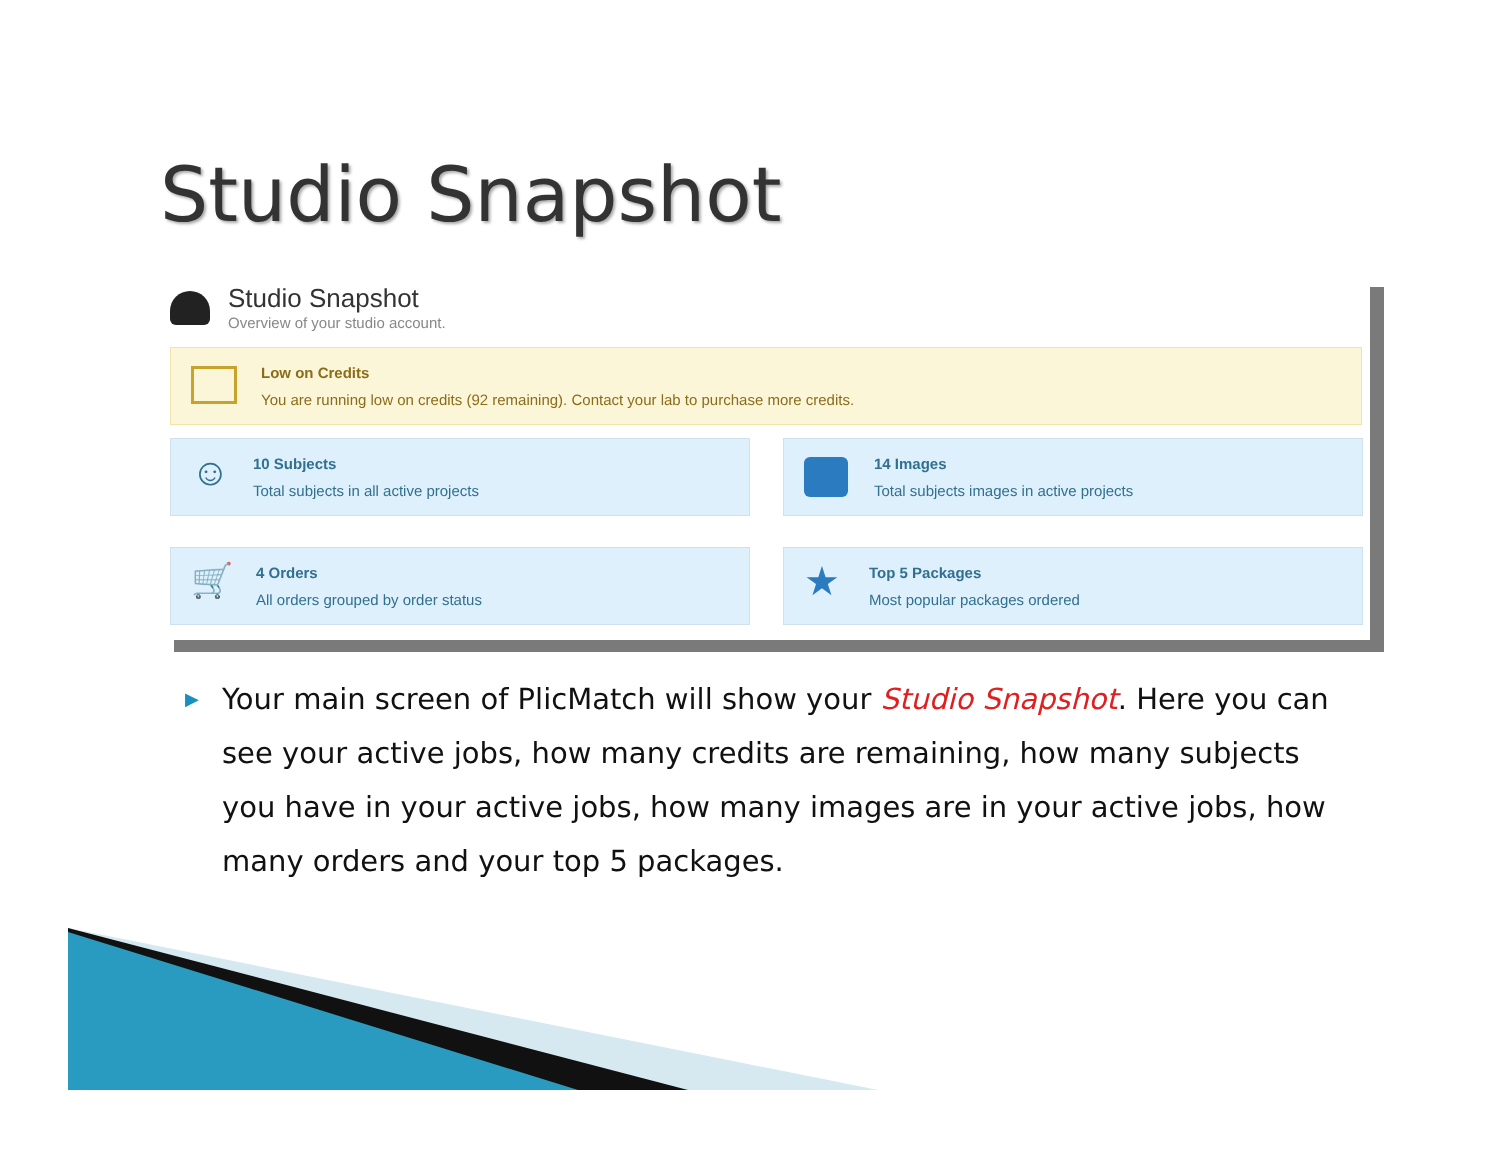Studio Snapshot
Studio Snapshot
Overview of your studio account.
Low on Credits
You are running low on credits (92 remaining). Contact your lab to purchase more credits.
☺
10 Subjects
Total subjects in all active projects
14 Images
Total subjects images in active projects
🛒
4 Orders
All orders grouped by order status
★
Top 5 Packages
Most popular packages ordered
▶
Your main screen of PlicMatch will show your Studio Snapshot. Here you can see your active jobs, how many credits are remaining, how many subjects you have in your active jobs, how many images are in your active jobs, how many orders and your top 5 packages.